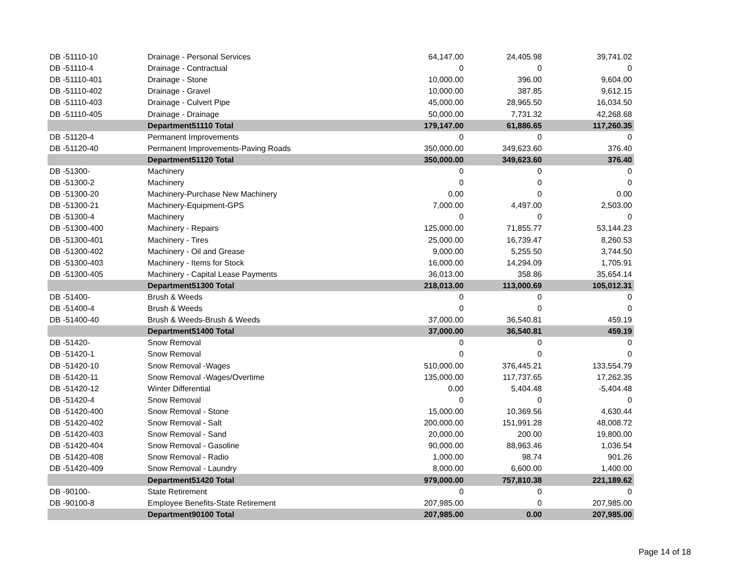| DB -51110-10 | Drainage - Personal Services | 64,147.00 | 24,405.98 | 39,741.02 |
| DB -51110-4 | Drainage - Contractual | 0 | 0 | 0 |
| DB -51110-401 | Drainage - Stone | 10,000.00 | 396.00 | 9,604.00 |
| DB -51110-402 | Drainage - Gravel | 10,000.00 | 387.85 | 9,612.15 |
| DB -51110-403 | Drainage - Culvert Pipe | 45,000.00 | 28,965.50 | 16,034.50 |
| DB -51110-405 | Drainage - Drainage | 50,000.00 | 7,731.32 | 42,268.68 |
| | Department51110 Total | 179,147.00 | 61,886.65 | 117,260.35 |
| DB -51120-4 | Permanent Improvements | 0 | 0 | 0 |
| DB -51120-40 | Permanent Improvements-Paving Roads | 350,000.00 | 349,623.60 | 376.40 |
| | Department51120 Total | 350,000.00 | 349,623.60 | 376.40 |
| DB -51300- | Machinery | 0 | 0 | 0 |
| DB -51300-2 | Machinery | 0 | 0 | 0 |
| DB -51300-20 | Machinery-Purchase New Machinery | 0.00 | 0 | 0.00 |
| DB -51300-21 | Machinery-Equipment-GPS | 7,000.00 | 4,497.00 | 2,503.00 |
| DB -51300-4 | Machinery | 0 | 0 | 0 |
| DB -51300-400 | Machinery - Repairs | 125,000.00 | 71,855.77 | 53,144.23 |
| DB -51300-401 | Machinery - Tires | 25,000.00 | 16,739.47 | 8,260.53 |
| DB -51300-402 | Machinery - Oil and Grease | 9,000.00 | 5,255.50 | 3,744.50 |
| DB -51300-403 | Machinery - Items for Stock | 16,000.00 | 14,294.09 | 1,705.91 |
| DB -51300-405 | Machinery - Capital Lease Payments | 36,013.00 | 358.86 | 35,654.14 |
| | Department51300 Total | 218,013.00 | 113,000.69 | 105,012.31 |
| DB -51400- | Brush & Weeds | 0 | 0 | 0 |
| DB -51400-4 | Brush & Weeds | 0 | 0 | 0 |
| DB -51400-40 | Brush & Weeds-Brush & Weeds | 37,000.00 | 36,540.81 | 459.19 |
| | Department51400 Total | 37,000.00 | 36,540.81 | 459.19 |
| DB -51420- | Snow Removal | 0 | 0 | 0 |
| DB -51420-1 | Snow Removal | 0 | 0 | 0 |
| DB -51420-10 | Snow Removal -Wages | 510,000.00 | 376,445.21 | 133,554.79 |
| DB -51420-11 | Snow Removal -Wages/Overtime | 135,000.00 | 117,737.65 | 17,262.35 |
| DB -51420-12 | Winter Differential | 0.00 | 5,404.48 | -5,404.48 |
| DB -51420-4 | Snow Removal | 0 | 0 | 0 |
| DB -51420-400 | Snow Removal - Stone | 15,000.00 | 10,369.56 | 4,630.44 |
| DB -51420-402 | Snow Removal - Salt | 200,000.00 | 151,991.28 | 48,008.72 |
| DB -51420-403 | Snow Removal - Sand | 20,000.00 | 200.00 | 19,800.00 |
| DB -51420-404 | Snow Removal - Gasoline | 90,000.00 | 88,963.46 | 1,036.54 |
| DB -51420-408 | Snow Removal - Radio | 1,000.00 | 98.74 | 901.26 |
| DB -51420-409 | Snow Removal - Laundry | 8,000.00 | 6,600.00 | 1,400.00 |
| | Department51420 Total | 979,000.00 | 757,810.38 | 221,189.62 |
| DB -90100- | State Retirement | 0 | 0 | 0 |
| DB -90100-8 | Employee Benefits-State Retirement | 207,985.00 | 0 | 207,985.00 |
| | Department90100 Total | 207,985.00 | 0.00 | 207,985.00 |
Page 14 of 18